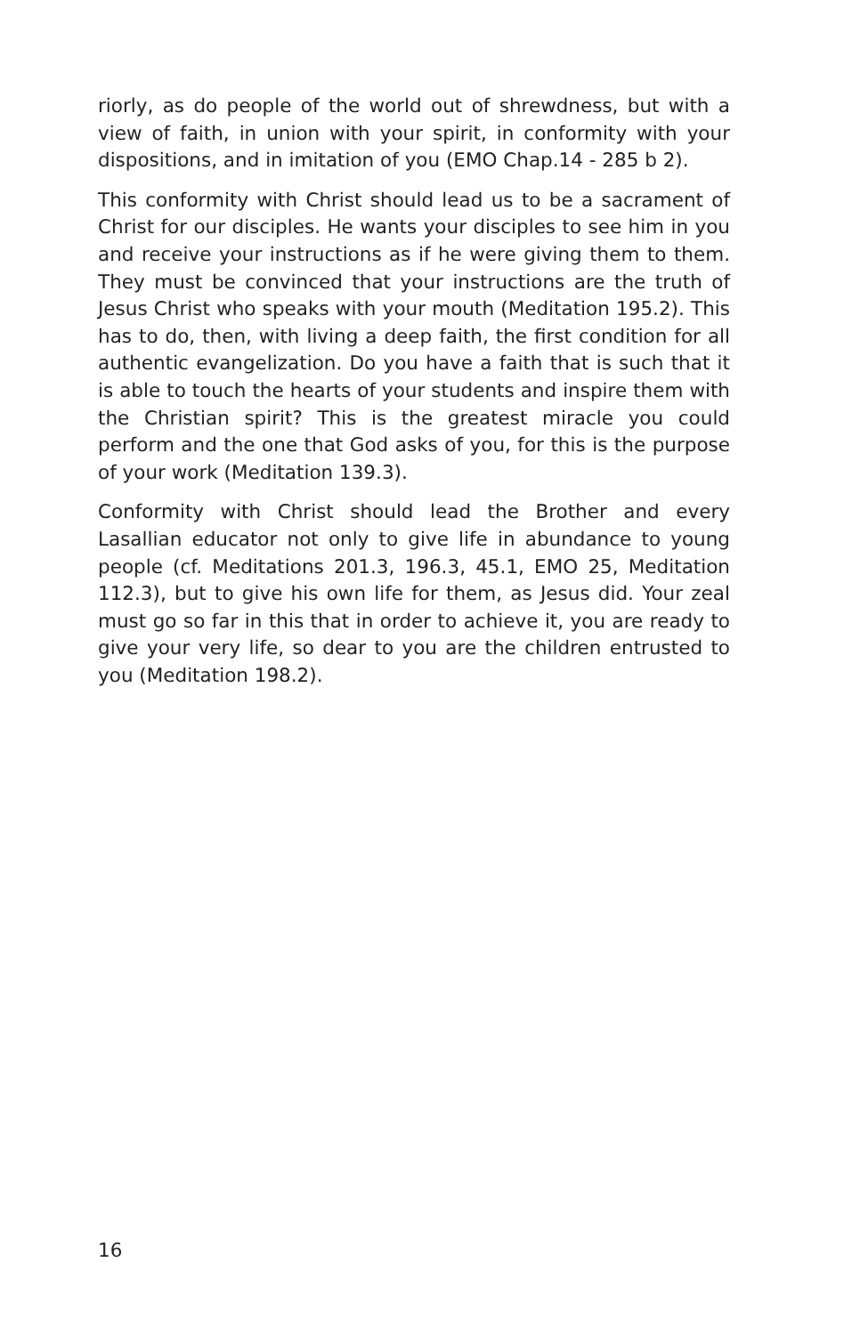riorly, as do people of the world out of shrewdness, but with a view of faith, in union with your spirit, in conformity with your dispositions, and in imitation of you (EMO Chap.14 - 285 b 2).
This conformity with Christ should lead us to be a sacrament of Christ for our disciples. He wants your disciples to see him in you and receive your instructions as if he were giving them to them. They must be convinced that your instructions are the truth of Jesus Christ who speaks with your mouth (Meditation 195.2). This has to do, then, with living a deep faith, the first condition for all authentic evangelization. Do you have a faith that is such that it is able to touch the hearts of your students and inspire them with the Christian spirit? This is the greatest miracle you could perform and the one that God asks of you, for this is the purpose of your work (Meditation 139.3).
Conformity with Christ should lead the Brother and every Lasallian educator not only to give life in abundance to young people (cf. Meditations 201.3, 196.3, 45.1, EMO 25, Meditation 112.3), but to give his own life for them, as Jesus did. Your zeal must go so far in this that in order to achieve it, you are ready to give your very life, so dear to you are the children entrusted to you (Meditation 198.2).
16